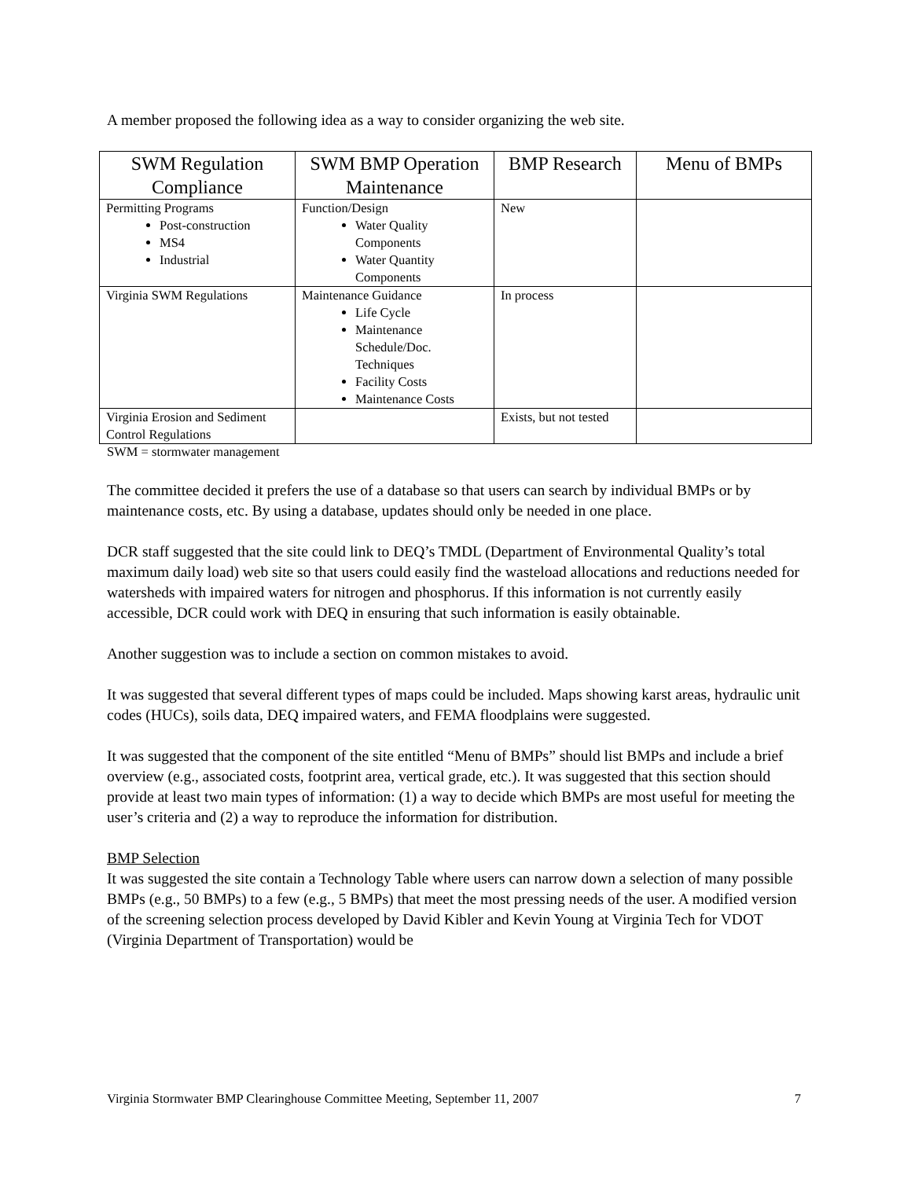A member proposed the following idea as a way to consider organizing the web site.
| SWM Regulation Compliance | SWM BMP Operation Maintenance | BMP Research | Menu of BMPs |
| --- | --- | --- | --- |
| Permitting Programs Post-construction MS4 Industrial | Function/Design Water Quality Components Water Quantity Components | New | |
| Virginia SWM Regulations | Maintenance Guidance Life Cycle Maintenance Schedule/Doc. Techniques Facility Costs Maintenance Costs | In process | |
| Virginia Erosion and Sediment Control Regulations | | Exists, but not tested | |
SWM = stormwater management
The committee decided it prefers the use of a database so that users can search by individual BMPs or by maintenance costs, etc. By using a database, updates should only be needed in one place.
DCR staff suggested that the site could link to DEQ’s TMDL (Department of Environmental Quality’s total maximum daily load) web site so that users could easily find the wasteload allocations and reductions needed for watersheds with impaired waters for nitrogen and phosphorus. If this information is not currently easily accessible, DCR could work with DEQ in ensuring that such information is easily obtainable.
Another suggestion was to include a section on common mistakes to avoid.
It was suggested that several different types of maps could be included. Maps showing karst areas, hydraulic unit codes (HUCs), soils data, DEQ impaired waters, and FEMA floodplains were suggested.
It was suggested that the component of the site entitled “Menu of BMPs” should list BMPs and include a brief overview (e.g., associated costs, footprint area, vertical grade, etc.). It was suggested that this section should provide at least two main types of information: (1) a way to decide which BMPs are most useful for meeting the user’s criteria and (2) a way to reproduce the information for distribution.
BMP Selection
It was suggested the site contain a Technology Table where users can narrow down a selection of many possible BMPs (e.g., 50 BMPs) to a few (e.g., 5 BMPs) that meet the most pressing needs of the user. A modified version of the screening selection process developed by David Kibler and Kevin Young at Virginia Tech for VDOT (Virginia Department of Transportation) would be
Virginia Stormwater BMP Clearinghouse Committee Meeting, September 11, 2007 7